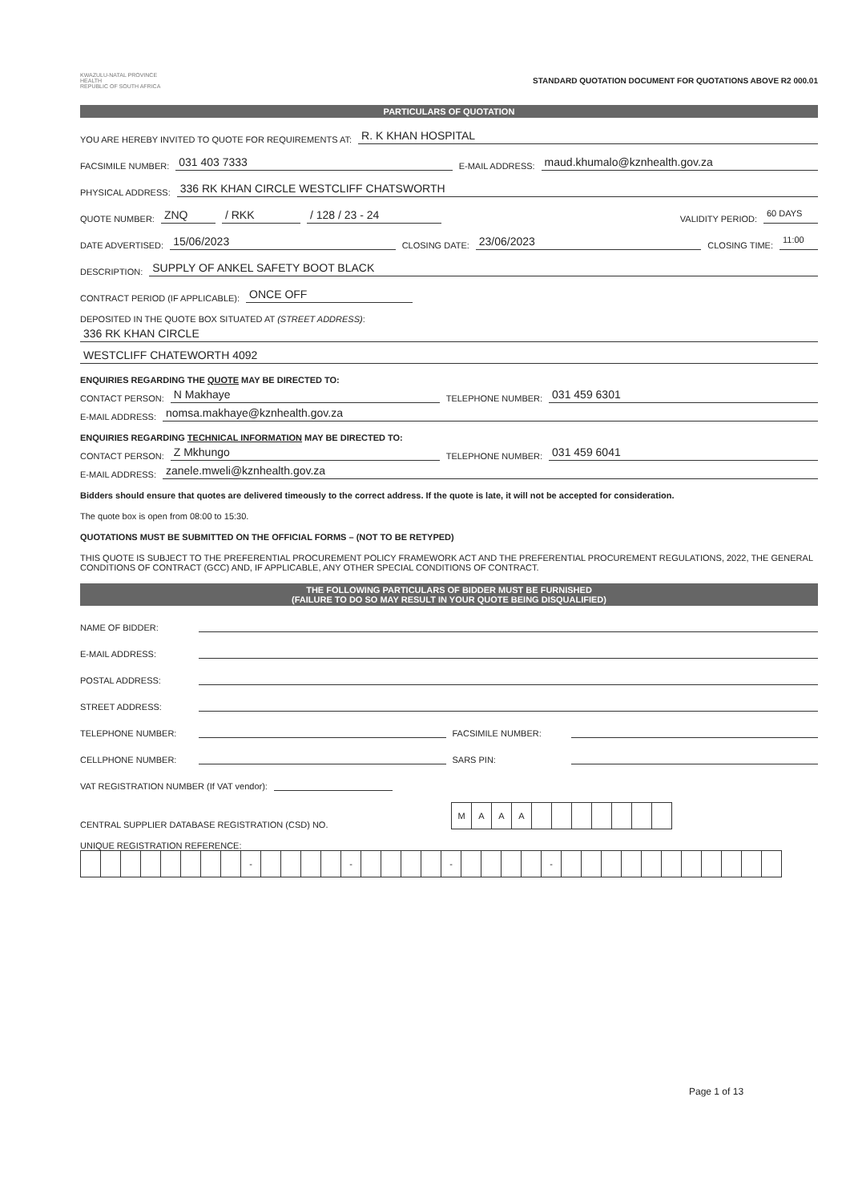KWAZULU-NATAL PROVINCE
HEALTH
REPUBLIC OF SOUTH AFRICA
STANDARD QUOTATION DOCUMENT FOR QUOTATIONS ABOVE R2 000.01
PARTICULARS OF QUOTATION
YOU ARE HEREBY INVITED TO QUOTE FOR REQUIREMENTS AT: R. K KHAN HOSPITAL
FACSIMILE NUMBER: 031 403 7333 E-MAIL ADDRESS: maud.khumalo@kznhealth.gov.za
PHYSICAL ADDRESS: 336 RK KHAN CIRCLE WESTCLIFF CHATSWORTH
QUOTE NUMBER: ZNQ / RKK / 128 / 23 - 24 VALIDITY PERIOD: 60 DAYS
DATE ADVERTISED: 15/06/2023 CLOSING DATE: 23/06/2023 CLOSING TIME: 11:00
DESCRIPTION: SUPPLY OF ANKEL SAFETY BOOT BLACK
CONTRACT PERIOD (IF APPLICABLE): ONCE OFF
DEPOSITED IN THE QUOTE BOX SITUATED AT (STREET ADDRESS):
336 RK KHAN CIRCLE
WESTCLIFF CHATEWORTH 4092
ENQUIRIES REGARDING THE QUOTE MAY BE DIRECTED TO:
CONTACT PERSON: N Makhaye TELEPHONE NUMBER: 031 459 6301
E-MAIL ADDRESS: nomsa.makhaye@kznhealth.gov.za
ENQUIRIES REGARDING TECHNICAL INFORMATION MAY BE DIRECTED TO:
CONTACT PERSON: Z Mkhungo TELEPHONE NUMBER: 031 459 6041
E-MAIL ADDRESS: zanele.mweli@kznhealth.gov.za
Bidders should ensure that quotes are delivered timeously to the correct address. If the quote is late, it will not be accepted for consideration.
The quote box is open from 08:00 to 15:30.
QUOTATIONS MUST BE SUBMITTED ON THE OFFICIAL FORMS – (NOT TO BE RETYPED)
THIS QUOTE IS SUBJECT TO THE PREFERENTIAL PROCUREMENT POLICY FRAMEWORK ACT AND THE PREFERENTIAL PROCUREMENT REGULATIONS, 2022, THE GENERAL CONDITIONS OF CONTRACT (GCC) AND, IF APPLICABLE, ANY OTHER SPECIAL CONDITIONS OF CONTRACT.
THE FOLLOWING PARTICULARS OF BIDDER MUST BE FURNISHED
(FAILURE TO DO SO MAY RESULT IN YOUR QUOTE BEING DISQUALIFIED)
NAME OF BIDDER:
E-MAIL ADDRESS:
POSTAL ADDRESS:
STREET ADDRESS:
TELEPHONE NUMBER: FACSIMILE NUMBER:
CELLPHONE NUMBER: SARS PIN:
VAT REGISTRATION NUMBER (If VAT vendor):
CENTRAL SUPPLIER DATABASE REGISTRATION (CSD) NO.
| M | A | A | A | | | | | | | |
UNIQUE REGISTRATION REFERENCE:
| | | | | | | | | - | | | | | - | | | | | - | | | | | - | | | | | | | | | | | |
Page 1 of 13